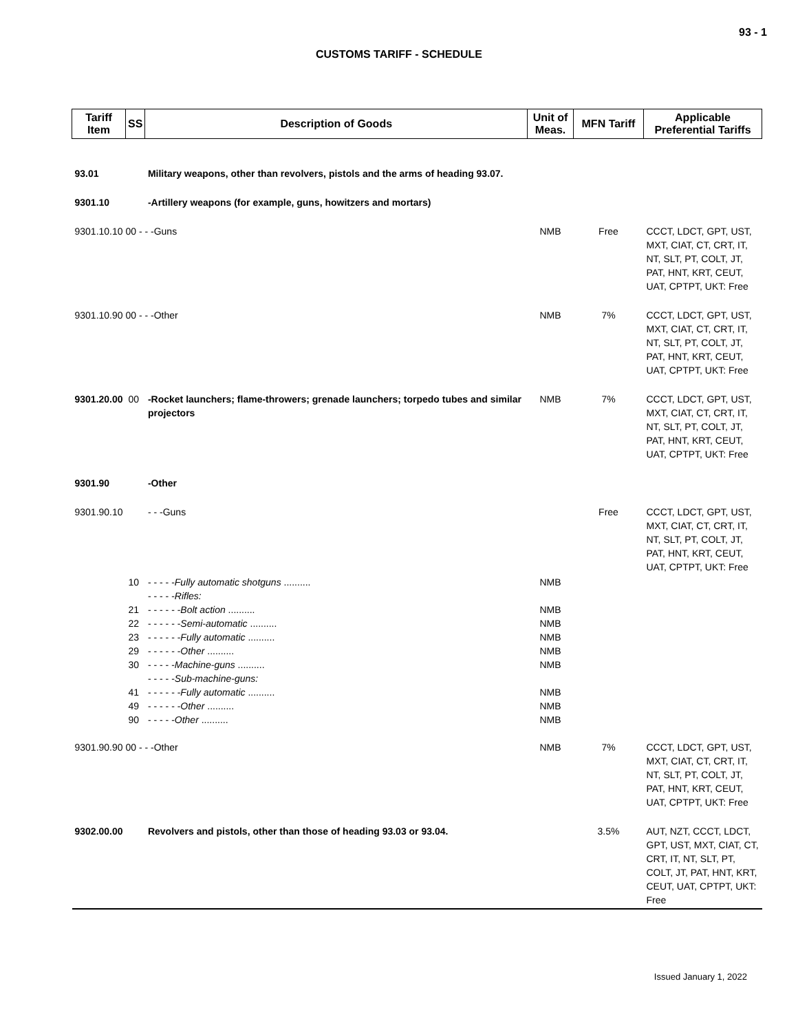93 - 1
CUSTOMS TARIFF - SCHEDULE
| Tariff Item | SS | Description of Goods | Unit of Meas. | MFN Tariff | Applicable Preferential Tariffs |
| --- | --- | --- | --- | --- | --- |
| 93.01 | | Military weapons, other than revolvers, pistols and the arms of heading 93.07. | | | |
| 9301.10 | | -Artillery weapons (for example, guns, howitzers and mortars) | | | |
| 9301.10.10 00 - - -Guns | | | NMB | Free | CCCT, LDCT, GPT, UST, MXT, CIAT, CT, CRT, IT, NT, SLT, PT, COLT, JT, PAT, HNT, KRT, CEUT, UAT, CPTPT, UKT: Free |
| 9301.10.90 00 - - -Other | | | NMB | 7% | CCCT, LDCT, GPT, UST, MXT, CIAT, CT, CRT, IT, NT, SLT, PT, COLT, JT, PAT, HNT, KRT, CEUT, UAT, CPTPT, UKT: Free |
| 9301.20.00 | 00 | -Rocket launchers; flame-throwers; grenade launchers; torpedo tubes and similar projectors | NMB | 7% | CCCT, LDCT, GPT, UST, MXT, CIAT, CT, CRT, IT, NT, SLT, PT, COLT, JT, PAT, HNT, KRT, CEUT, UAT, CPTPT, UKT: Free |
| 9301.90 | | -Other | | | |
| 9301.90.10 | | - - -Guns | | Free | CCCT, LDCT, GPT, UST, MXT, CIAT, CT, CRT, IT, NT, SLT, PT, COLT, JT, PAT, HNT, KRT, CEUT, UAT, CPTPT, UKT: Free |
| | 10 | - - - - - Fully automatic shotguns .......... | NMB | | |
| | | - - - - - Rifles: | | | |
| | 21 | - - - - - - Bolt action .......... | NMB | | |
| | 22 | - - - - - - Semi-automatic .......... | NMB | | |
| | 23 | - - - - - - Fully automatic .......... | NMB | | |
| | 29 | - - - - - - Other .......... | NMB | | |
| | 30 | - - - - - Machine-guns .......... | NMB | | |
| | | - - - - - Sub-machine-guns: | | | |
| | 41 | - - - - - - Fully automatic .......... | NMB | | |
| | 49 | - - - - - - Other .......... | NMB | | |
| | 90 | - - - - - Other .......... | NMB | | |
| 9301.90.90 00 - - -Other | | | NMB | 7% | CCCT, LDCT, GPT, UST, MXT, CIAT, CT, CRT, IT, NT, SLT, PT, COLT, JT, PAT, HNT, KRT, CEUT, UAT, CPTPT, UKT: Free |
| 9302.00.00 | | Revolvers and pistols, other than those of heading 93.03 or 93.04. | | 3.5% | AUT, NZT, CCCT, LDCT, GPT, UST, MXT, CIAT, CT, CRT, IT, NT, SLT, PT, COLT, JT, PAT, HNT, KRT, CEUT, UAT, CPTPT, UKT: Free |
Issued January 1, 2022